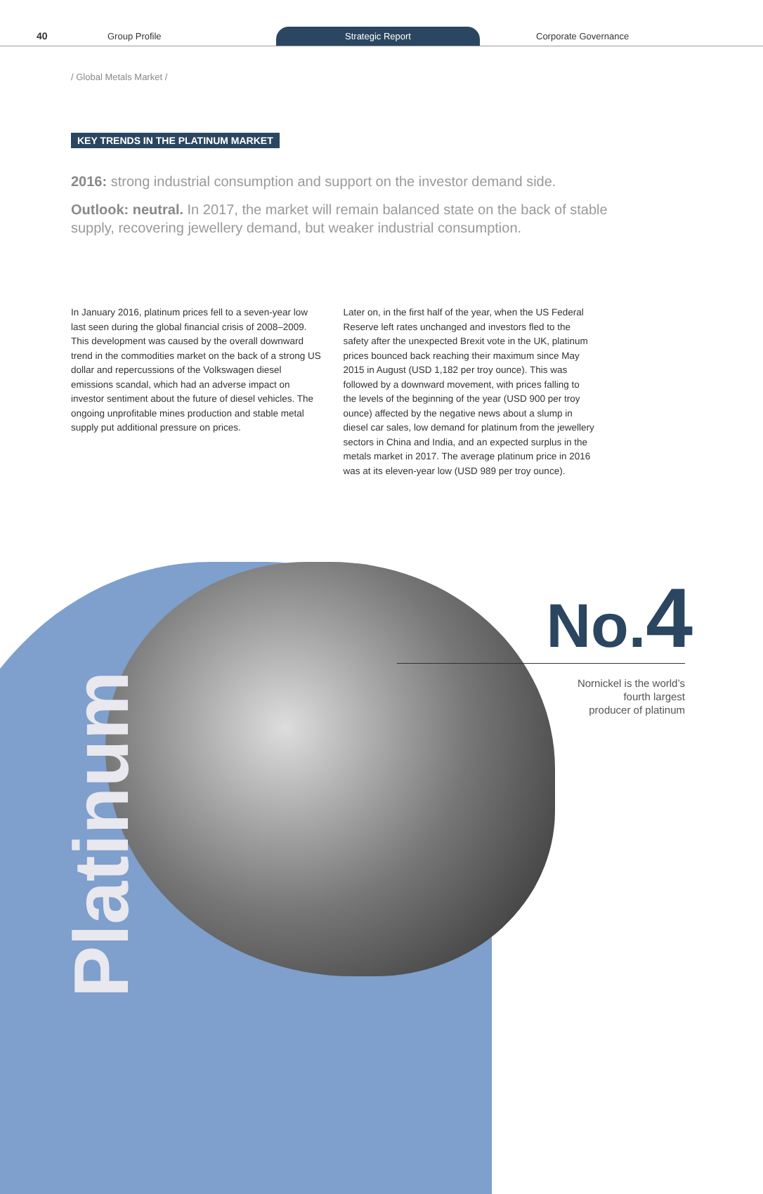40
Group Profile
Strategic Report
Corporate Governance
/ Global Metals Market /
KEY TRENDS IN THE PLATINUM MARKET
2016: strong industrial consumption and support on the investor demand side.
Outlook: neutral. In 2017, the market will remain balanced state on the back of stable supply, recovering jewellery demand, but weaker industrial consumption.
In January 2016, platinum prices fell to a seven-year low last seen during the global financial crisis of 2008–2009. This development was caused by the overall downward trend in the commodities market on the back of a strong US dollar and repercussions of the Volkswagen diesel emissions scandal, which had an adverse impact on investor sentiment about the future of diesel vehicles. The ongoing unprofitable mines production and stable metal supply put additional pressure on prices.
Later on, in the first half of the year, when the US Federal Reserve left rates unchanged and investors fled to the safety after the unexpected Brexit vote in the UK, platinum prices bounced back reaching their maximum since May 2015 in August (USD 1,182 per troy ounce). This was followed by a downward movement, with prices falling to the levels of the beginning of the year (USD 900 per troy ounce) affected by the negative news about a slump in diesel car sales, low demand for platinum from the jewellery sectors in China and India, and an expected surplus in the metals market in 2017. The average platinum price in 2016 was at its eleven-year low (USD 989 per troy ounce).
Platinum
No. 4
Nornickel is the world’s
fourth largest
producer of platinum